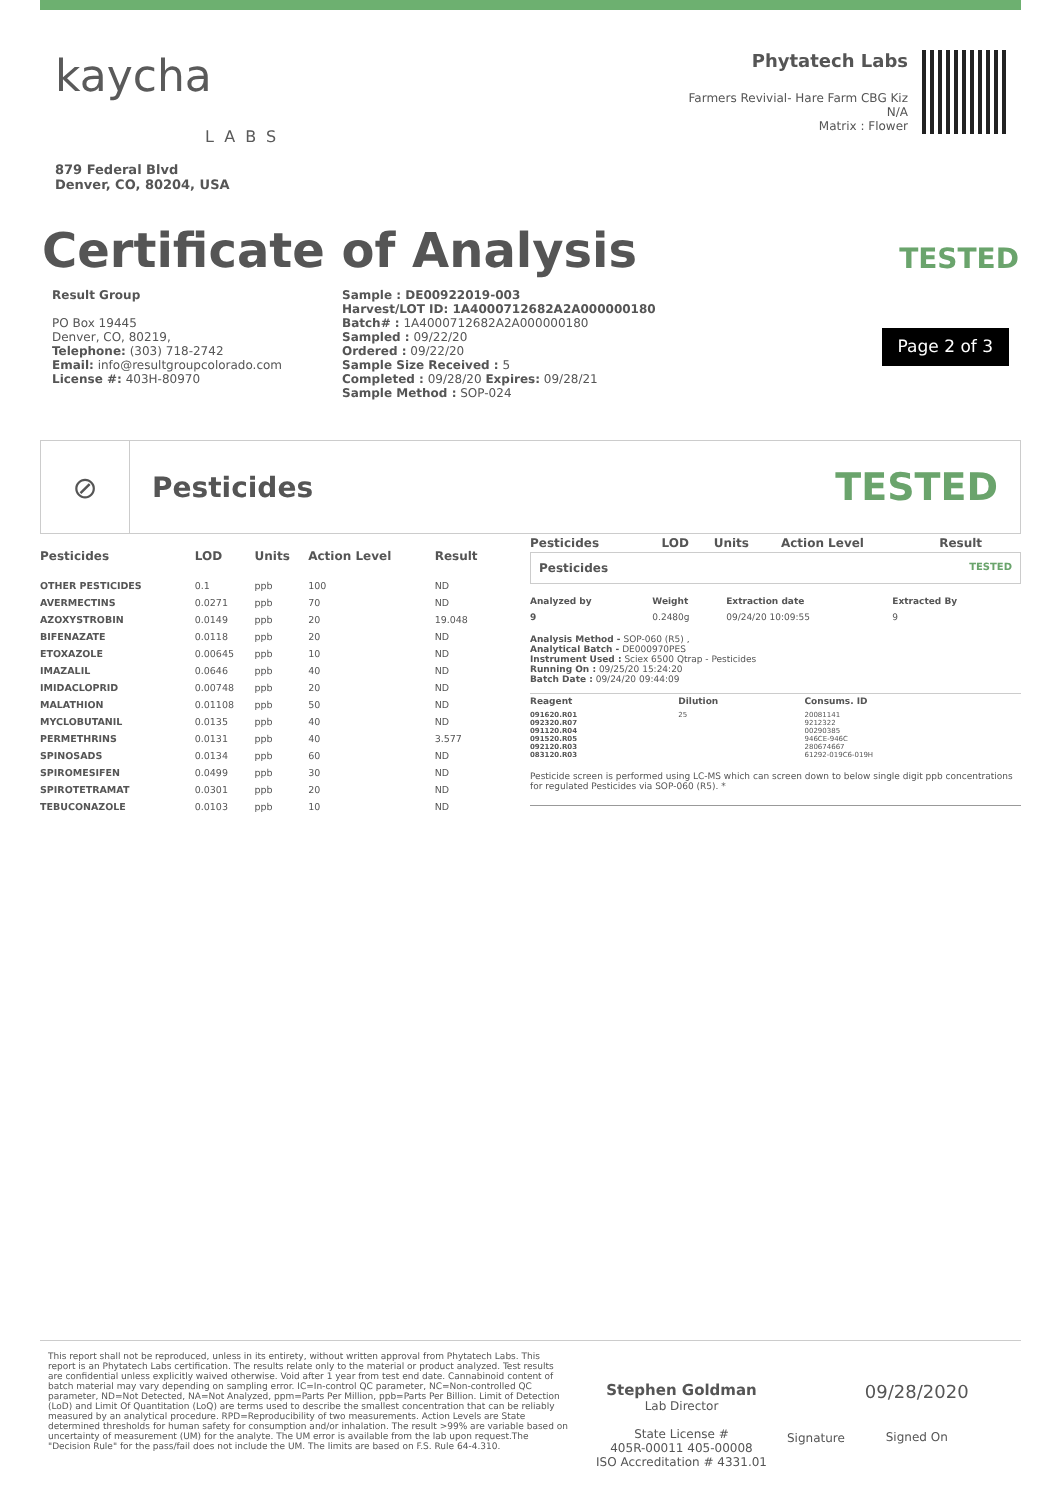kaycha
LABS
879 Federal Blvd
Denver, CO, 80204, USA
Phytatech Labs
Farmers Revivial- Hare Farm CBG Kiz
N/A
Matrix : Flower
Certificate of Analysis
TESTED
Result Group
PO Box 19445
Denver, CO, 80219,
Telephone: (303) 718-2742
Email: info@resultgroupcolorado.com
License #: 403H-80970
Sample : DE00922019-003
Harvest/LOT ID: 1A4000712682A2A000000180
Batch# : 1A4000712682A2A000000180
Sampled : 09/22/20
Ordered : 09/22/20
Sample Size Received : 5
Completed : 09/28/20 Expires: 09/28/21
Sample Method : SOP-024
Page 2 of 3
⊘
Pesticides
TESTED
| Pesticides | LOD | Units | Action Level | Result |
| --- | --- | --- | --- | --- |
| OTHER PESTICIDES | 0.1 | ppb | 100 | ND |
| AVERMECTINS | 0.0271 | ppb | 70 | ND |
| AZOXYSTROBIN | 0.0149 | ppb | 20 | 19.048 |
| BIFENAZATE | 0.0118 | ppb | 20 | ND |
| ETOXAZOLE | 0.00645 | ppb | 10 | ND |
| IMAZALIL | 0.0646 | ppb | 40 | ND |
| IMIDACLOPRID | 0.00748 | ppb | 20 | ND |
| MALATHION | 0.01108 | ppb | 50 | ND |
| MYCLOBUTANIL | 0.0135 | ppb | 40 | ND |
| PERMETHRINS | 0.0131 | ppb | 40 | 3.577 |
| SPINOSADS | 0.0134 | ppb | 60 | ND |
| SPIROMESIFEN | 0.0499 | ppb | 30 | ND |
| SPIROTETRAMAT | 0.0301 | ppb | 20 | ND |
| TEBUCONAZOLE | 0.0103 | ppb | 10 | ND |
| Pesticides | LOD | Units | Action Level | Result |
| --- | --- | --- | --- | --- |
Pesticides TESTED
| Analyzed by | Weight | Extraction date | Extracted By |
| --- | --- | --- | --- |
| 9 | 0.2480g | 09/24/20 10:09:55 | 9 |
Analysis Method - SOP-060 (R5) ,
Analytical Batch - DE000970PES
Instrument Used : Sciex 6500 Qtrap - Pesticides
Running On : 09/25/20 15:24:20
Batch Date : 09/24/20 09:44:09
| Reagent | Dilution | Consums. ID |
| --- | --- | --- |
| 091620.R01 092320.R07 091120.R04 091520.R05 092120.R03 083120.R03 | 25 | 20081141 9212322 00290385 946CE-946C 280674667 61292-019C6-019H |
Pesticide screen is performed using LC-MS which can screen down to below single digit ppb concentrations for regulated Pesticides via SOP-060 (R5). *
This report shall not be reproduced, unless in its entirety, without written approval from Phytatech Labs. This report is an Phytatech Labs certification. The results relate only to the material or product analyzed. Test results are confidential unless explicitly waived otherwise. Void after 1 year from test end date. Cannabinoid content of batch material may vary depending on sampling error. IC=In-control QC parameter, NC=Non-controlled QC parameter, ND=Not Detected, NA=Not Analyzed, ppm=Parts Per Million, ppb=Parts Per Billion. Limit of Detection (LoD) and Limit Of Quantitation (LoQ) are terms used to describe the smallest concentration that can be reliably measured by an analytical procedure. RPD=Reproducibility of two measurements. Action Levels are State determined thresholds for human safety for consumption and/or inhalation. The result >99% are variable based on uncertainty of measurement (UM) for the analyte. The UM error is available from the lab upon request.The "Decision Rule" for the pass/fail does not include the UM. The limits are based on F.S. Rule 64-4.310.
Stephen Goldman
Lab Director
State License #
405R-00011 405-00008
ISO Accreditation # 4331.01
Signature
09/28/2020
Signed On